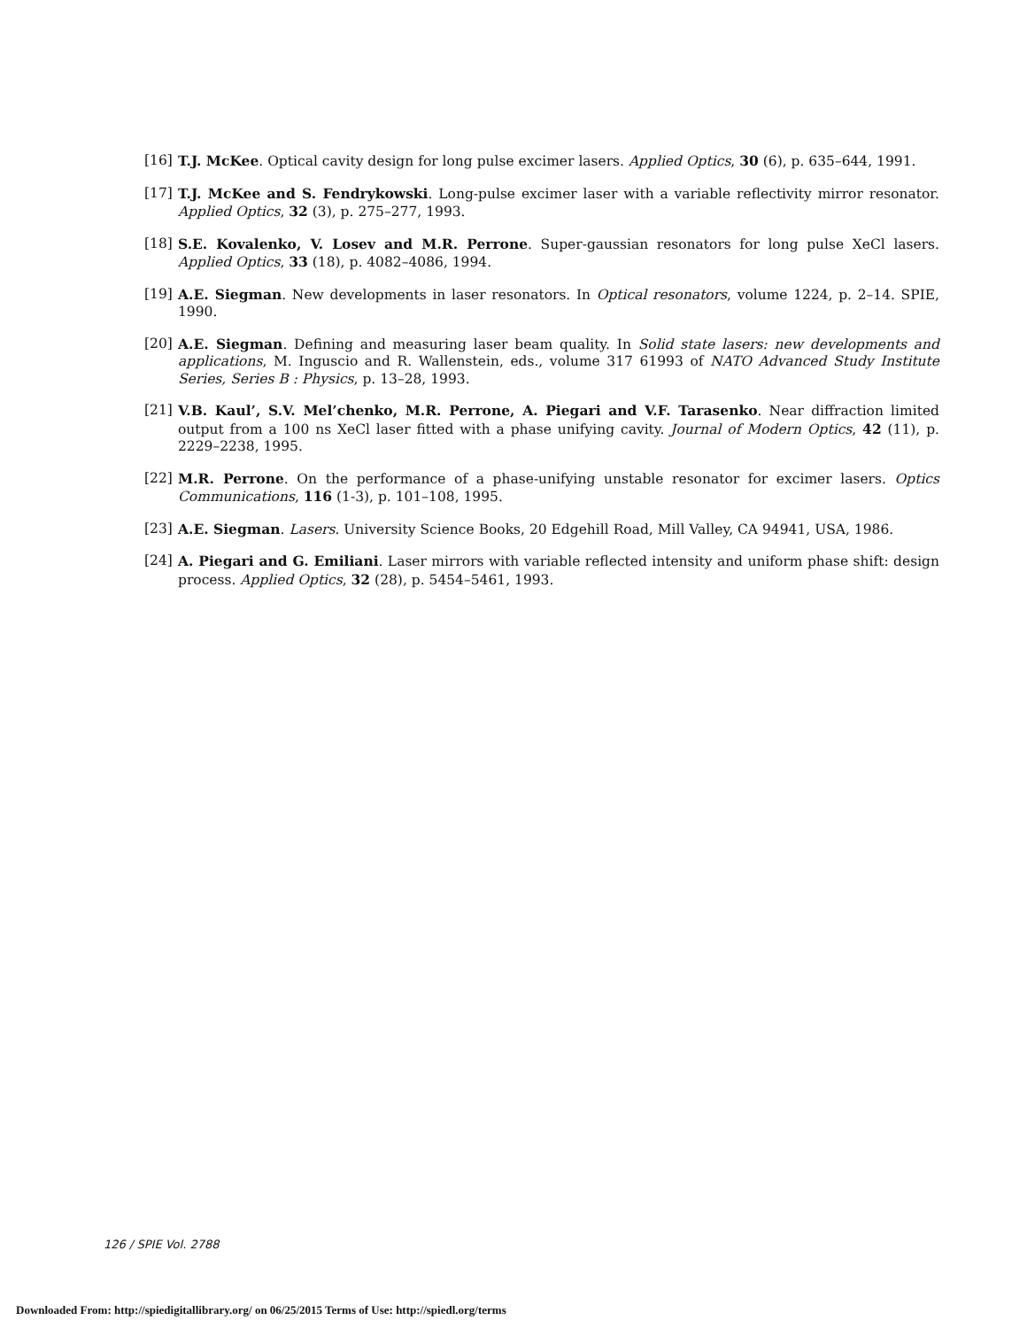[16] T.J. McKee. Optical cavity design for long pulse excimer lasers. Applied Optics, 30 (6), p. 635–644, 1991.
[17] T.J. McKee and S. Fendrykowski. Long-pulse excimer laser with a variable reflectivity mirror resonator. Applied Optics, 32 (3), p. 275–277, 1993.
[18] S.E. Kovalenko, V. Losev and M.R. Perrone. Super-gaussian resonators for long pulse XeCl lasers. Applied Optics, 33 (18), p. 4082–4086, 1994.
[19] A.E. Siegman. New developments in laser resonators. In Optical resonators, volume 1224, p. 2–14. SPIE, 1990.
[20] A.E. Siegman. Defining and measuring laser beam quality. In Solid state lasers: new developments and applications, M. Inguscio and R. Wallenstein, eds., volume 317 61993 of NATO Advanced Study Institute Series, Series B : Physics, p. 13–28, 1993.
[21] V.B. Kaul’, S.V. Mel’chenko, M.R. Perrone, A. Piegari and V.F. Tarasenko. Near diffraction limited output from a 100 ns XeCl laser fitted with a phase unifying cavity. Journal of Modern Optics, 42 (11), p. 2229–2238, 1995.
[22] M.R. Perrone. On the performance of a phase-unifying unstable resonator for excimer lasers. Optics Communications, 116 (1-3), p. 101–108, 1995.
[23] A.E. Siegman. Lasers. University Science Books, 20 Edgehill Road, Mill Valley, CA 94941, USA, 1986.
[24] A. Piegari and G. Emiliani. Laser mirrors with variable reflected intensity and uniform phase shift: design process. Applied Optics, 32 (28), p. 5454–5461, 1993.
126 / SPIE Vol. 2788
Downloaded From: http://spiedigitallibrary.org/ on 06/25/2015 Terms of Use: http://spiedl.org/terms